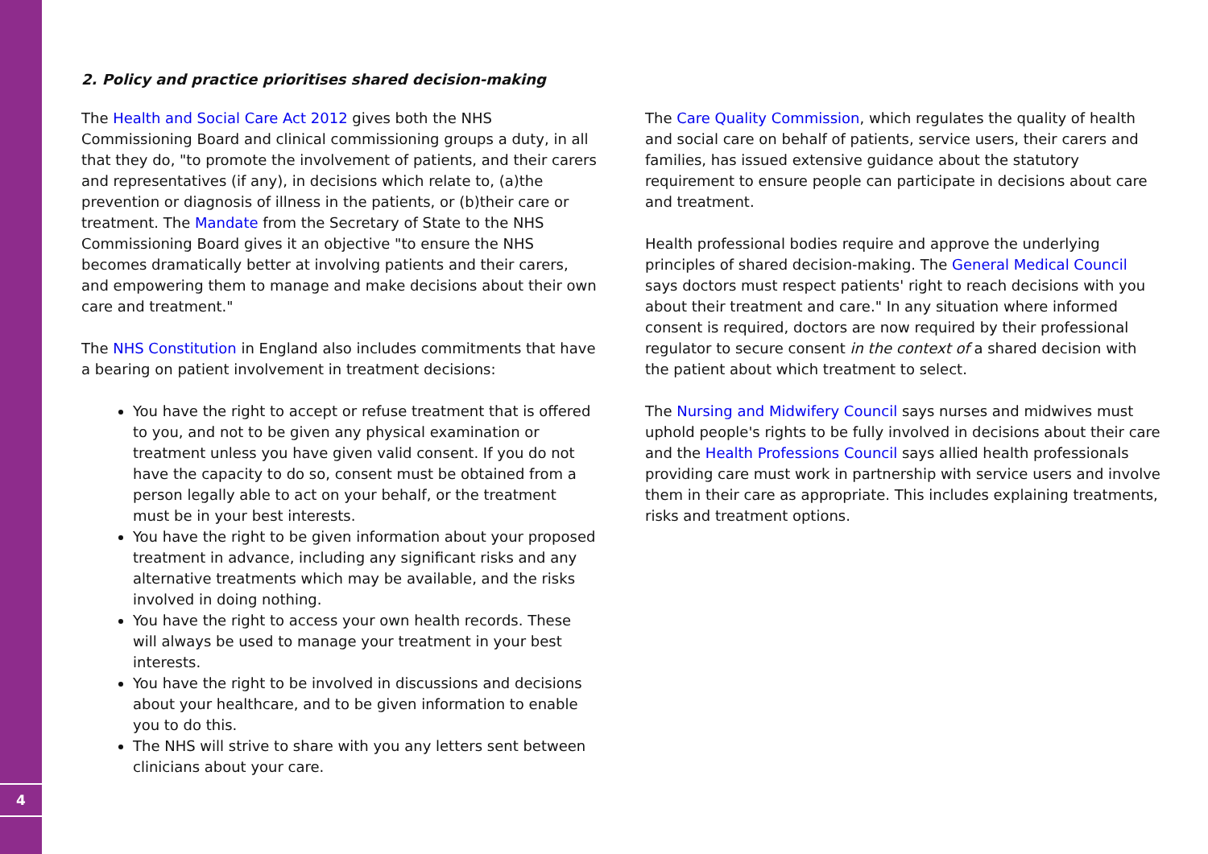4
2. Policy and practice prioritises shared decision-making
The Health and Social Care Act 2012 gives both the NHS Commissioning Board and clinical commissioning groups a duty, in all that they do, "to promote the involvement of patients, and their carers and representatives (if any), in decisions which relate to, (a)the prevention or diagnosis of illness in the patients, or (b)their care or treatment. The Mandate from the Secretary of State to the NHS Commissioning Board gives it an objective "to ensure the NHS becomes dramatically better at involving patients and their carers, and empowering them to manage and make decisions about their own care and treatment."
The NHS Constitution in England also includes commitments that have a bearing on patient involvement in treatment decisions:
You have the right to accept or refuse treatment that is offered to you, and not to be given any physical examination or treatment unless you have given valid consent. If you do not have the capacity to do so, consent must be obtained from a person legally able to act on your behalf, or the treatment must be in your best interests.
You have the right to be given information about your proposed treatment in advance, including any significant risks and any alternative treatments which may be available, and the risks involved in doing nothing.
You have the right to access your own health records. These will always be used to manage your treatment in your best interests.
You have the right to be involved in discussions and decisions about your healthcare, and to be given information to enable you to do this.
The NHS will strive to share with you any letters sent between clinicians about your care.
The Care Quality Commission, which regulates the quality of health and social care on behalf of patients, service users, their carers and families, has issued extensive guidance about the statutory requirement to ensure people can participate in decisions about care and treatment.
Health professional bodies require and approve the underlying principles of shared decision-making. The General Medical Council says doctors must respect patients' right to reach decisions with you about their treatment and care." In any situation where informed consent is required, doctors are now required by their professional regulator to secure consent in the context of a shared decision with the patient about which treatment to select.
The Nursing and Midwifery Council says nurses and midwives must uphold people's rights to be fully involved in decisions about their care and the Health Professions Council says allied health professionals providing care must work in partnership with service users and involve them in their care as appropriate. This includes explaining treatments, risks and treatment options.